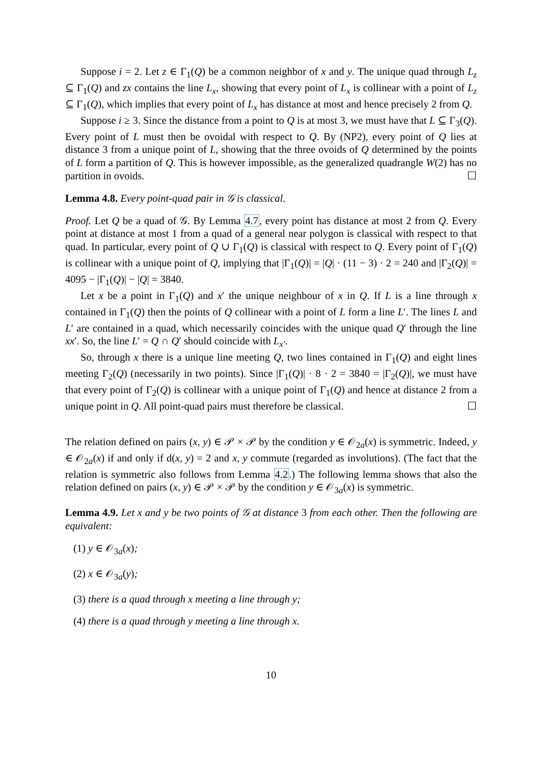Suppose i = 2. Let z ∈ Γ<sub>1</sub>(Q) be a common neighbor of x and y. The unique quad through L<sub>z</sub> ⊆ Γ<sub>1</sub>(Q) and zx contains the line L<sub>x</sub>, showing that every point of L<sub>x</sub> is collinear with a point of L<sub>z</sub> ⊆ Γ<sub>1</sub>(Q), which implies that every point of L<sub>x</sub> has distance at most and hence precisely 2 from Q.
Suppose i ≥ 3. Since the distance from a point to Q is at most 3, we must have that L ⊆ Γ<sub>3</sub>(Q). Every point of L must then be ovoidal with respect to Q. By (NP2), every point of Q lies at distance 3 from a unique point of L, showing that the three ovoids of Q determined by the points of L form a partition of Q. This is however impossible, as the generalized quadrangle W(2) has no partition in ovoids. ☐
Lemma 4.8. Every point-quad pair in 𝒢 is classical.
Proof. Let Q be a quad of 𝒢. By Lemma 4.7, every point has distance at most 2 from Q. Every point at distance at most 1 from a quad of a general near polygon is classical with respect to that quad. In particular, every point of Q ∪ Γ<sub>1</sub>(Q) is classical with respect to Q. Every point of Γ<sub>1</sub>(Q) is collinear with a unique point of Q, implying that |Γ<sub>1</sub>(Q)| = |Q| · (11 − 3) · 2 = 240 and |Γ<sub>2</sub>(Q)| = 4095 − |Γ<sub>1</sub>(Q)| − |Q| = 3840.
Let x be a point in Γ<sub>1</sub>(Q) and x′ the unique neighbour of x in Q. If L is a line through x contained in Γ<sub>1</sub>(Q) then the points of Q collinear with a point of L form a line L′. The lines L and L′ are contained in a quad, which necessarily coincides with the unique quad Q′ through the line xx′. So, the line L′ = Q ∩ Q′ should coincide with L<sub>x′</sub>.
So, through x there is a unique line meeting Q, two lines contained in Γ<sub>1</sub>(Q) and eight lines meeting Γ<sub>2</sub>(Q) (necessarily in two points). Since |Γ<sub>1</sub>(Q)| · 8 · 2 = 3840 = |Γ<sub>2</sub>(Q)|, we must have that every point of Γ<sub>2</sub>(Q) is collinear with a unique point of Γ<sub>1</sub>(Q) and hence at distance 2 from a unique point in Q. All point-quad pairs must therefore be classical. ☐
The relation defined on pairs (x, y) ∈ 𝒫 × 𝒫 by the condition y ∈ 𝒪<sub>2a</sub>(x) is symmetric. Indeed, y ∈ 𝒪<sub>2a</sub>(x) if and only if d(x, y) = 2 and x, y commute (regarded as involutions). (The fact that the relation is symmetric also follows from Lemma 4.2.) The following lemma shows that also the relation defined on pairs (x, y) ∈ 𝒫 × 𝒫 by the condition y ∈ 𝒪<sub>3a</sub>(x) is symmetric.
Lemma 4.9. Let x and y be two points of 𝒢 at distance 3 from each other. Then the following are equivalent:
(1) y ∈ 𝒪<sub>3a</sub>(x);
(2) x ∈ 𝒪<sub>3a</sub>(y);
(3) there is a quad through x meeting a line through y;
(4) there is a quad through y meeting a line through x.
10